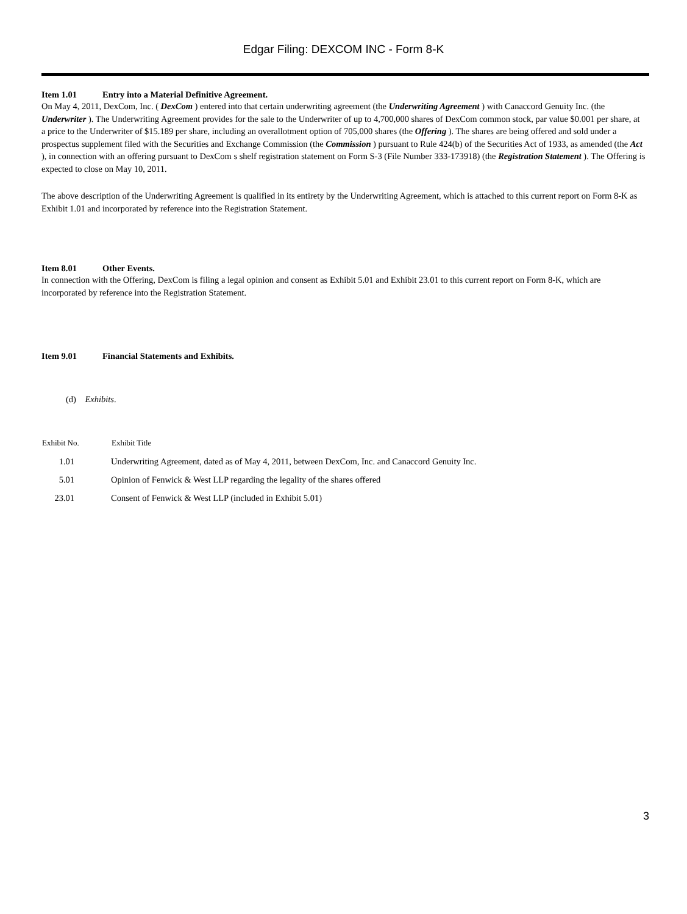Edgar Filing: DEXCOM INC - Form 8-K
Item 1.01 Entry into a Material Definitive Agreement.
On May 4, 2011, DexCom, Inc. ( DexCom ) entered into that certain underwriting agreement (the Underwriting Agreement ) with Canaccord Genuity Inc. (the Underwriter ). The Underwriting Agreement provides for the sale to the Underwriter of up to 4,700,000 shares of DexCom common stock, par value $0.001 per share, at a price to the Underwriter of $15.189 per share, including an overallotment option of 705,000 shares (the Offering ). The shares are being offered and sold under a prospectus supplement filed with the Securities and Exchange Commission (the Commission ) pursuant to Rule 424(b) of the Securities Act of 1933, as amended (the Act ), in connection with an offering pursuant to DexCom s shelf registration statement on Form S-3 (File Number 333-173918) (the Registration Statement ). The Offering is expected to close on May 10, 2011.
The above description of the Underwriting Agreement is qualified in its entirety by the Underwriting Agreement, which is attached to this current report on Form 8-K as Exhibit 1.01 and incorporated by reference into the Registration Statement.
Item 8.01 Other Events.
In connection with the Offering, DexCom is filing a legal opinion and consent as Exhibit 5.01 and Exhibit 23.01 to this current report on Form 8-K, which are incorporated by reference into the Registration Statement.
Item 9.01 Financial Statements and Exhibits.
(d) Exhibits.
| Exhibit No. | Exhibit Title |
| --- | --- |
| 1.01 | Underwriting Agreement, dated as of May 4, 2011, between DexCom, Inc. and Canaccord Genuity Inc. |
| 5.01 | Opinion of Fenwick & West LLP regarding the legality of the shares offered |
| 23.01 | Consent of Fenwick & West LLP (included in Exhibit 5.01) |
3